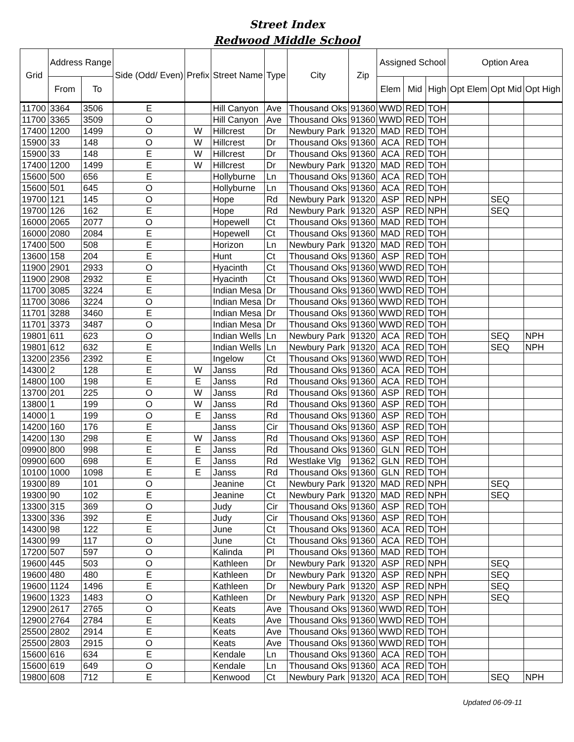Street Index
Redwood Middle School
| Grid | Address Range | | Side (Odd/ Even) | Prefix | Street Name | Type | City | Zip | Assigned School | | | Option Area | | |
| --- | --- | --- | --- | --- | --- | --- | --- | --- | --- | --- | --- | --- | --- | --- |
| | From | To | | | | | | | Elem | Mid | High | Opt Elem | Opt Mid | Opt High |
| 11700 | 3364 | 3506 | E | | Hill Canyon | Ave | Thousand Oks | 91360 | WWD | RED | TOH | | | |
| 11700 | 3365 | 3509 | O | | Hill Canyon | Ave | Thousand Oks | 91360 | WWD | RED | TOH | | | |
| 17400 | 1200 | 1499 | O | W | Hillcrest | Dr | Newbury Park | 91320 | MAD | RED | TOH | | | |
| 15900 | 33 | 148 | O | W | Hillcrest | Dr | Thousand Oks | 91360 | ACA | RED | TOH | | | |
| 15900 | 33 | 148 | E | W | Hillcrest | Dr | Thousand Oks | 91360 | ACA | RED | TOH | | | |
| 17400 | 1200 | 1499 | E | W | Hillcrest | Dr | Newbury Park | 91320 | MAD | RED | TOH | | | |
| 15600 | 500 | 656 | E | | Hollyburne | Ln | Thousand Oks | 91360 | ACA | RED | TOH | | | |
| 15600 | 501 | 645 | O | | Hollyburne | Ln | Thousand Oks | 91360 | ACA | RED | TOH | | | |
| 19700 | 121 | 145 | O | | Hope | Rd | Newbury Park | 91320 | ASP | RED | NPH | | SEQ | |
| 19700 | 126 | 162 | E | | Hope | Rd | Newbury Park | 91320 | ASP | RED | NPH | | SEQ | |
| 16000 | 2065 | 2077 | O | | Hopewell | Ct | Thousand Oks | 91360 | MAD | RED | TOH | | | |
| 16000 | 2080 | 2084 | E | | Hopewell | Ct | Thousand Oks | 91360 | MAD | RED | TOH | | | |
| 17400 | 500 | 508 | E | | Horizon | Ln | Newbury Park | 91320 | MAD | RED | TOH | | | |
| 13600 | 158 | 204 | E | | Hunt | Ct | Thousand Oks | 91360 | ASP | RED | TOH | | | |
| 11900 | 2901 | 2933 | O | | Hyacinth | Ct | Thousand Oks | 91360 | WWD | RED | TOH | | | |
| 11900 | 2908 | 2932 | E | | Hyacinth | Ct | Thousand Oks | 91360 | WWD | RED | TOH | | | |
| 11700 | 3085 | 3224 | E | | Indian Mesa | Dr | Thousand Oks | 91360 | WWD | RED | TOH | | | |
| 11700 | 3086 | 3224 | O | | Indian Mesa | Dr | Thousand Oks | 91360 | WWD | RED | TOH | | | |
| 11701 | 3288 | 3460 | E | | Indian Mesa | Dr | Thousand Oks | 91360 | WWD | RED | TOH | | | |
| 11701 | 3373 | 3487 | O | | Indian Mesa | Dr | Thousand Oks | 91360 | WWD | RED | TOH | | | |
| 19801 | 611 | 623 | O | | Indian Wells | Ln | Newbury Park | 91320 | ACA | RED | TOH | | SEQ | NPH |
| 19801 | 612 | 632 | E | | Indian Wells | Ln | Newbury Park | 91320 | ACA | RED | TOH | | SEQ | NPH |
| 13200 | 2356 | 2392 | E | | Ingelow | Ct | Thousand Oks | 91360 | WWD | RED | TOH | | | |
| 14300 | 2 | 128 | E | W | Janss | Rd | Thousand Oks | 91360 | ACA | RED | TOH | | | |
| 14800 | 100 | 198 | E | E | Janss | Rd | Thousand Oks | 91360 | ACA | RED | TOH | | | |
| 13700 | 201 | 225 | O | W | Janss | Rd | Thousand Oks | 91360 | ASP | RED | TOH | | | |
| 13800 | 1 | 199 | O | W | Janss | Rd | Thousand Oks | 91360 | ASP | RED | TOH | | | |
| 14000 | 1 | 199 | O | E | Janss | Rd | Thousand Oks | 91360 | ASP | RED | TOH | | | |
| 14200 | 160 | 176 | E | | Janss | Cir | Thousand Oks | 91360 | ASP | RED | TOH | | | |
| 14200 | 130 | 298 | E | W | Janss | Rd | Thousand Oks | 91360 | ASP | RED | TOH | | | |
| 09900 | 800 | 998 | E | E | Janss | Rd | Thousand Oks | 91360 | GLN | RED | TOH | | | |
| 09900 | 600 | 698 | E | E | Janss | Rd | Westlake Vlg | 91362 | GLN | RED | TOH | | | |
| 10100 | 1000 | 1098 | E | E | Janss | Rd | Thousand Oks | 91360 | GLN | RED | TOH | | | |
| 19300 | 89 | 101 | O | | Jeanine | Ct | Newbury Park | 91320 | MAD | RED | NPH | | SEQ | |
| 19300 | 90 | 102 | E | | Jeanine | Ct | Newbury Park | 91320 | MAD | RED | NPH | | SEQ | |
| 13300 | 315 | 369 | O | | Judy | Cir | Thousand Oks | 91360 | ASP | RED | TOH | | | |
| 13300 | 336 | 392 | E | | Judy | Cir | Thousand Oks | 91360 | ASP | RED | TOH | | | |
| 14300 | 98 | 122 | E | | June | Ct | Thousand Oks | 91360 | ACA | RED | TOH | | | |
| 14300 | 99 | 117 | O | | June | Ct | Thousand Oks | 91360 | ACA | RED | TOH | | | |
| 17200 | 507 | 597 | O | | Kalinda | Pl | Thousand Oks | 91360 | MAD | RED | TOH | | | |
| 19600 | 445 | 503 | O | | Kathleen | Dr | Newbury Park | 91320 | ASP | RED | NPH | | SEQ | |
| 19600 | 480 | 480 | E | | Kathleen | Dr | Newbury Park | 91320 | ASP | RED | NPH | | SEQ | |
| 19600 | 1124 | 1496 | E | | Kathleen | Dr | Newbury Park | 91320 | ASP | RED | NPH | | SEQ | |
| 19600 | 1323 | 1483 | O | | Kathleen | Dr | Newbury Park | 91320 | ASP | RED | NPH | | SEQ | |
| 12900 | 2617 | 2765 | O | | Keats | Ave | Thousand Oks | 91360 | WWD | RED | TOH | | | |
| 12900 | 2764 | 2784 | E | | Keats | Ave | Thousand Oks | 91360 | WWD | RED | TOH | | | |
| 25500 | 2802 | 2914 | E | | Keats | Ave | Thousand Oks | 91360 | WWD | RED | TOH | | | |
| 25500 | 2803 | 2915 | O | | Keats | Ave | Thousand Oks | 91360 | WWD | RED | TOH | | | |
| 15600 | 616 | 634 | E | | Kendale | Ln | Thousand Oks | 91360 | ACA | RED | TOH | | | |
| 15600 | 619 | 649 | O | | Kendale | Ln | Thousand Oks | 91360 | ACA | RED | TOH | | | |
| 19800 | 608 | 712 | E | | Kenwood | Ct | Newbury Park | 91320 | ACA | RED | TOH | | SEQ | NPH |
Updated 06-09-11